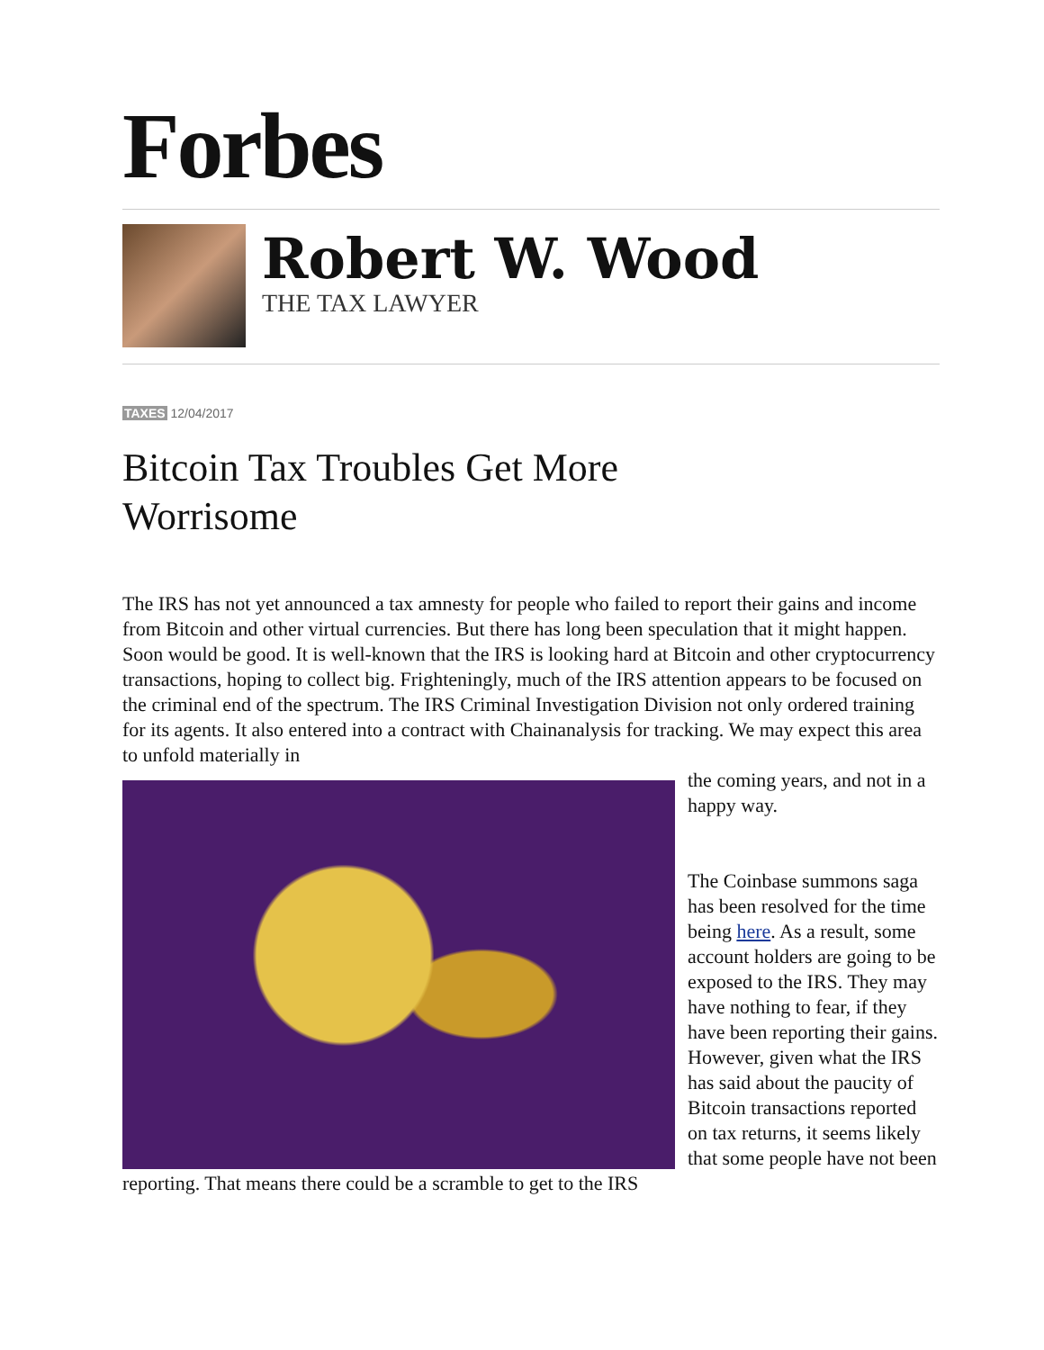Forbes
Robert W. Wood
THE TAX LAWYER
TAXES 12/04/2017
Bitcoin Tax Troubles Get More
Worrisome
The IRS has not yet announced a tax amnesty for people who failed to report their gains and income from Bitcoin and other virtual currencies. But there has long been speculation that it might happen. Soon would be good. It is well-known that the IRS is looking hard at Bitcoin and other cryptocurrency transactions, hoping to collect big. Frighteningly, much of the IRS attention appears to be focused on the criminal end of the spectrum. The IRS Criminal Investigation Division not only ordered training for its agents. It also entered into a contract with Chainanalysis for tracking. We may expect this area to unfold materially in
the coming years, and not in a happy way.
The Coinbase summons saga has been resolved for the time being here. As a result, some account holders are going to be exposed to the IRS. They may have nothing to fear, if they have been reporting their gains. However, given what the IRS has said about the paucity of Bitcoin transactions reported on tax returns, it seems likely that some people have not been reporting. That means there could be a scramble to get to the IRS